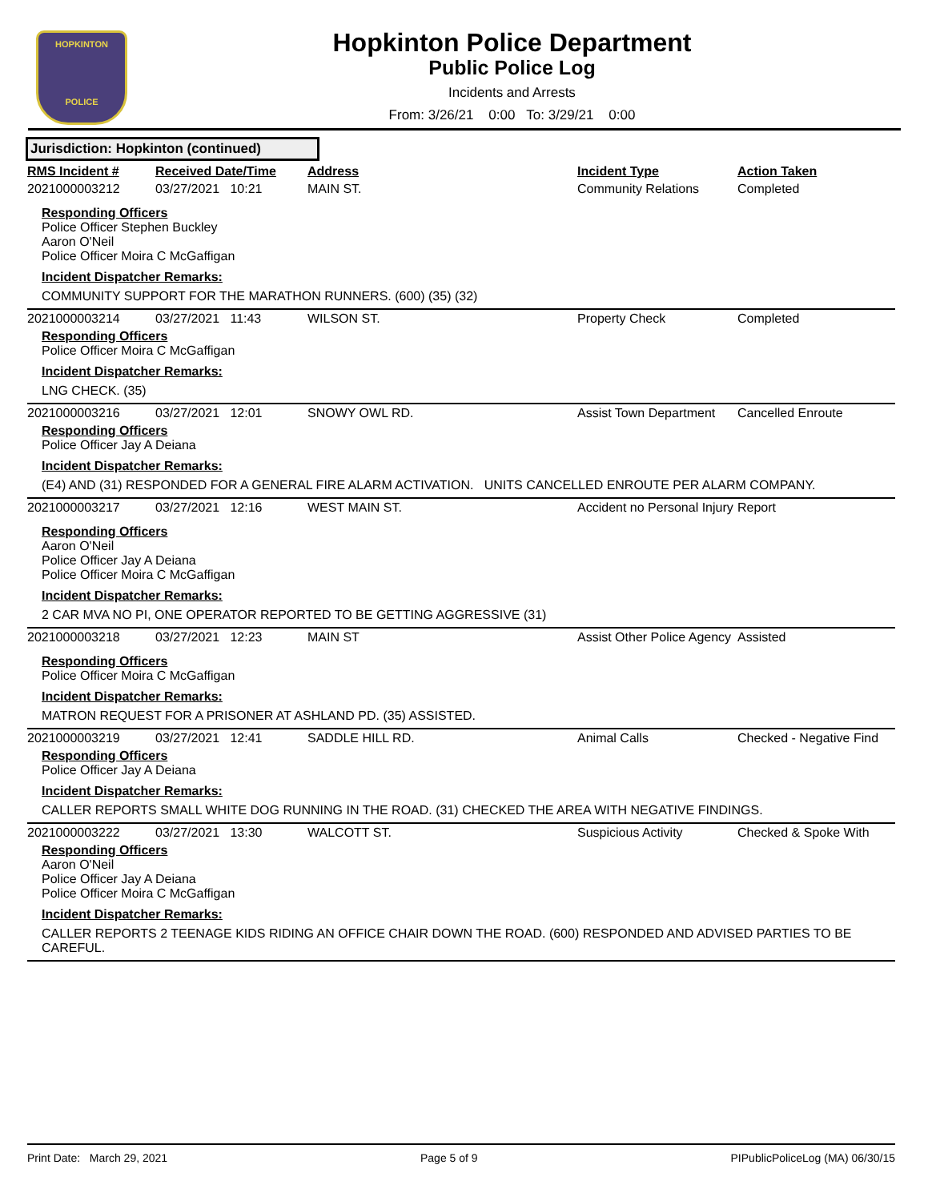HOPKINTON
POLICE
Hopkinton Police Department
Public Police Log
Incidents and Arrests
From: 3/26/21 0:00 To: 3/29/21 0:00
Jurisdiction: Hopkinton (continued)
| RMS Incident # | Received Date/Time | Address | Incident Type | Action Taken |
| --- | --- | --- | --- | --- |
| 2021000003212 | 03/27/2021 10:21 | MAIN ST. | Community Relations | Completed |
| Responding Officers Police Officer Stephen Buckley Aaron O'Neil Police Officer Moira C McGaffigan Incident Dispatcher Remarks: COMMUNITY SUPPORT FOR THE MARATHON RUNNERS. (600) (35) (32) | | | | |
| 2021000003214 | 03/27/2021 11:43 | WILSON ST. | Property Check | Completed |
| Responding Officers Police Officer Moira C McGaffigan Incident Dispatcher Remarks: LNG CHECK. (35) | | | | |
| 2021000003216 | 03/27/2021 12:01 | SNOWY OWL RD. | Assist Town Department | Cancelled Enroute |
| Responding Officers Police Officer Jay A Deiana Incident Dispatcher Remarks: (E4) AND (31) RESPONDED FOR A GENERAL FIRE ALARM ACTIVATION. UNITS CANCELLED ENROUTE PER ALARM COMPANY. | | | | |
| 2021000003217 | 03/27/2021 12:16 | WEST MAIN ST. | Accident no Personal Injury | Report |
| Responding Officers Aaron O'Neil Police Officer Jay A Deiana Police Officer Moira C McGaffigan Incident Dispatcher Remarks: 2 CAR MVA NO PI, ONE OPERATOR REPORTED TO BE GETTING AGGRESSIVE (31) | | | | |
| 2021000003218 | 03/27/2021 12:23 | MAIN ST | Assist Other Police Agency | Assisted |
| Responding Officers Police Officer Moira C McGaffigan Incident Dispatcher Remarks: MATRON REQUEST FOR A PRISONER AT ASHLAND PD. (35) ASSISTED. | | | | |
| 2021000003219 | 03/27/2021 12:41 | SADDLE HILL RD. | Animal Calls | Checked - Negative Find |
| Responding Officers Police Officer Jay A Deiana Incident Dispatcher Remarks: CALLER REPORTS SMALL WHITE DOG RUNNING IN THE ROAD. (31) CHECKED THE AREA WITH NEGATIVE FINDINGS. | | | | |
| 2021000003222 | 03/27/2021 13:30 | WALCOTT ST. | Suspicious Activity | Checked & Spoke With |
| Responding Officers Aaron O'Neil Police Officer Jay A Deiana Police Officer Moira C McGaffigan Incident Dispatcher Remarks: CALLER REPORTS 2 TEENAGE KIDS RIDING AN OFFICE CHAIR DOWN THE ROAD. (600) RESPONDED AND ADVISED PARTIES TO BE CAREFUL. | | | | |
Print Date: March 29, 2021 Page 5 of 9 PIPublicPoliceLog (MA) 06/30/15